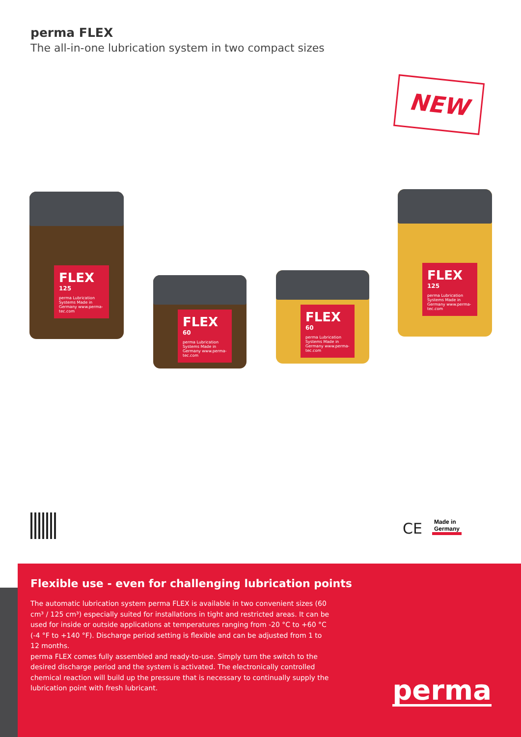perma FLEX
The all-in-one lubrication system in two compact sizes
NEW
FLEX
125
perma Lubrication Systems Made in Germany www.perma-tec.com
FLEX
60
perma Lubrication Systems Made in Germany www.perma-tec.com
FLEX
60
perma Lubrication Systems Made in Germany www.perma-tec.com
FLEX
125
perma Lubrication Systems Made in Germany www.perma-tec.com
CE
Made in
Germany
Flexible use - even for challenging lubrication points
The automatic lubrication system perma FLEX is available in two convenient sizes (60 cm³ / 125 cm³) especially suited for installations in tight and restricted areas. It can be used for inside or outside applications at temperatures ranging from -20 °C to +60 °C (-4 °F to +140 °F). Discharge period setting is flexible and can be adjusted from 1 to 12 months.
perma FLEX comes fully assembled and ready-to-use. Simply turn the switch to the desired discharge period and the system is activated. The electronically controlled chemical reaction will build up the pressure that is necessary to continually supply the lubrication point with fresh lubricant.
perma